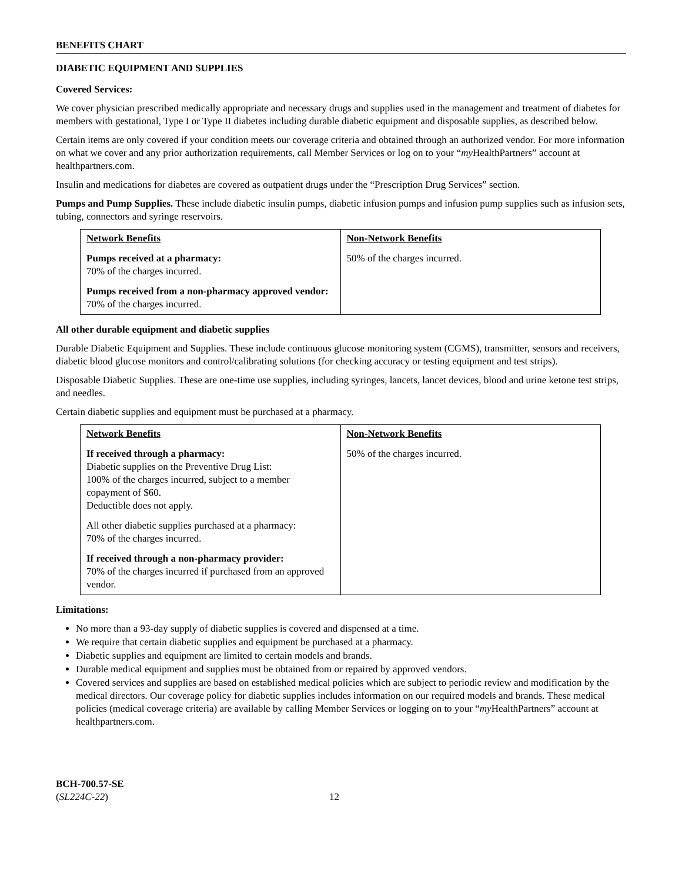BENEFITS CHART
DIABETIC EQUIPMENT AND SUPPLIES
Covered Services:
We cover physician prescribed medically appropriate and necessary drugs and supplies used in the management and treatment of diabetes for members with gestational, Type I or Type II diabetes including durable diabetic equipment and disposable supplies, as described below.
Certain items are only covered if your condition meets our coverage criteria and obtained through an authorized vendor. For more information on what we cover and any prior authorization requirements, call Member Services or log on to your “my HealthPartners” account at healthpartners.com.
Insulin and medications for diabetes are covered as outpatient drugs under the “Prescription Drug Services” section.
Pumps and Pump Supplies. These include diabetic insulin pumps, diabetic infusion pumps and infusion pump supplies such as infusion sets, tubing, connectors and syringe reservoirs.
| Network Benefits Pumps received at a pharmacy: 70% of the charges incurred. Pumps received from a non-pharmacy approved vendor: 70% of the charges incurred. | Non-Network Benefits 50% of the charges incurred. |
All other durable equipment and diabetic supplies
Durable Diabetic Equipment and Supplies. These include continuous glucose monitoring system (CGMS), transmitter, sensors and receivers, diabetic blood glucose monitors and control/calibrating solutions (for checking accuracy or testing equipment and test strips).
Disposable Diabetic Supplies. These are one-time use supplies, including syringes, lancets, lancet devices, blood and urine ketone test strips, and needles.
Certain diabetic supplies and equipment must be purchased at a pharmacy.
| Network Benefits If received through a pharmacy: Diabetic supplies on the Preventive Drug List: 100% of the charges incurred, subject to a member copayment of $60. Deductible does not apply. All other diabetic supplies purchased at a pharmacy: 70% of the charges incurred. If received through a non-pharmacy provider: 70% of the charges incurred if purchased from an approved vendor. | Non-Network Benefits 50% of the charges incurred. |
Limitations:
No more than a 93-day supply of diabetic supplies is covered and dispensed at a time.
We require that certain diabetic supplies and equipment be purchased at a pharmacy.
Diabetic supplies and equipment are limited to certain models and brands.
Durable medical equipment and supplies must be obtained from or repaired by approved vendors.
Covered services and supplies are based on established medical policies which are subject to periodic review and modification by the medical directors. Our coverage policy for diabetic supplies includes information on our required models and brands. These medical policies (medical coverage criteria) are available by calling Member Services or logging on to your “my HealthPartners” account at healthpartners.com.
BCH-700.57-SE
(SL224C-22)
12